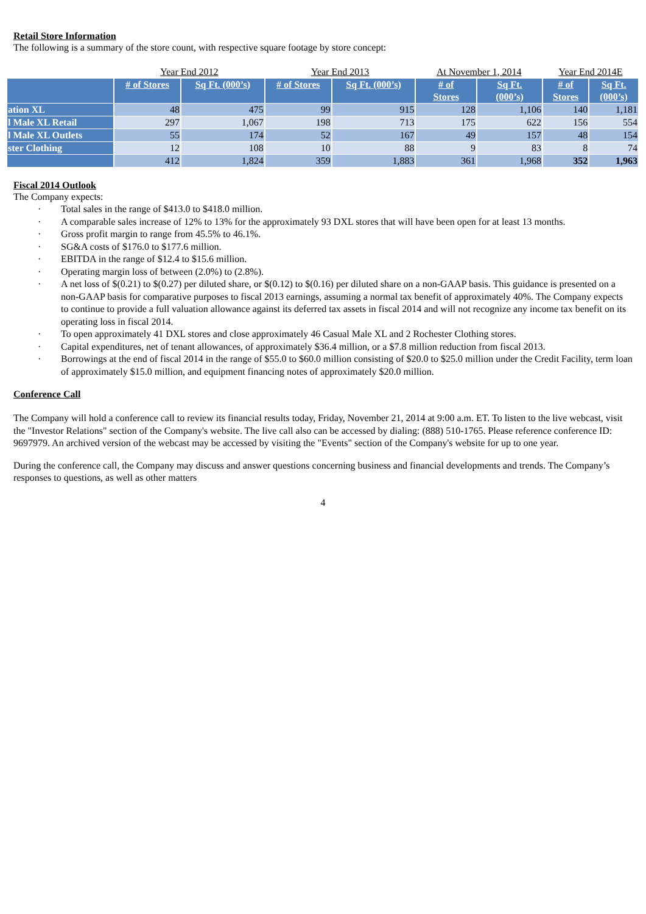Retail Store Information
The following is a summary of the store count, with respective square footage by store concept:
| | Year End 2012 | | Year End 2013 | | At November 1, 2014 | | Year End 2014E | |
| | # of Stores | Sq Ft. (000’s) | # of Stores | Sq Ft. (000’s) | # of Stores | Sq Ft. (000’s) | # of Stores | Sq Ft. (000’s) |
| ation XL | 48 | 475 | 99 | 915 | 128 | 1,106 | 140 | 1,181 |
| l Male XL Retail | 297 | 1,067 | 198 | 713 | 175 | 622 | 156 | 554 |
| l Male XL Outlets | 55 | 174 | 52 | 167 | 49 | 157 | 48 | 154 |
| ster Clothing | 12 | 108 | 10 | 88 | 9 | 83 | 8 | 74 |
| | 412 | 1,824 | 359 | 1,883 | 361 | 1,968 | 352 | 1,963 |
Fiscal 2014 Outlook
The Company expects:
· Total sales in the range of $413.0 to $418.0 million.
· A comparable sales increase of 12% to 13% for the approximately 93 DXL stores that will have been open for at least 13 months.
· Gross profit margin to range from 45.5% to 46.1%.
· SG&A costs of $176.0 to $177.6 million.
· EBITDA in the range of $12.4 to $15.6 million.
· Operating margin loss of between (2.0%) to (2.8%).
· A net loss of $(0.21) to $(0.27) per diluted share, or $(0.12) to $(0.16) per diluted share on a non-GAAP basis. This guidance is presented on a non-GAAP basis for comparative purposes to fiscal 2013 earnings, assuming a normal tax benefit of approximately 40%. The Company expects to continue to provide a full valuation allowance against its deferred tax assets in fiscal 2014 and will not recognize any income tax benefit on its operating loss in fiscal 2014.
· To open approximately 41 DXL stores and close approximately 46 Casual Male XL and 2 Rochester Clothing stores.
· Capital expenditures, net of tenant allowances, of approximately $36.4 million, or a $7.8 million reduction from fiscal 2013.
· Borrowings at the end of fiscal 2014 in the range of $55.0 to $60.0 million consisting of $20.0 to $25.0 million under the Credit Facility, term loan of approximately $15.0 million, and equipment financing notes of approximately $20.0 million.
Conference Call
The Company will hold a conference call to review its financial results today, Friday, November 21, 2014 at 9:00 a.m. ET. To listen to the live webcast, visit the "Investor Relations" section of the Company's website. The live call also can be accessed by dialing: (888) 510-1765. Please reference conference ID: 9697979. An archived version of the webcast may be accessed by visiting the "Events" section of the Company's website for up to one year.
During the conference call, the Company may discuss and answer questions concerning business and financial developments and trends. The Company’s responses to questions, as well as other matters
4